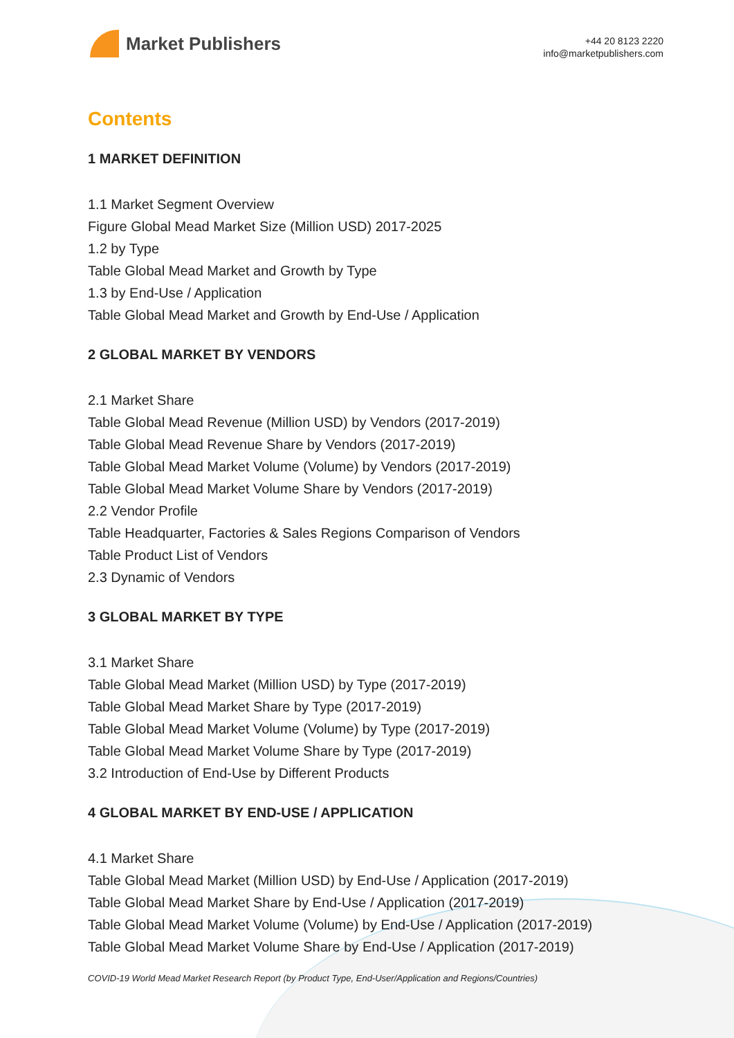Market Publishers
+44 20 8123 2220
info@marketpublishers.com
Contents
1 MARKET DEFINITION
1.1 Market Segment Overview
Figure Global Mead Market Size (Million USD) 2017-2025
1.2 by Type
Table Global Mead Market and Growth by Type
1.3 by End-Use / Application
Table Global Mead Market and Growth by End-Use / Application
2 GLOBAL MARKET BY VENDORS
2.1 Market Share
Table Global Mead Revenue (Million USD) by Vendors (2017-2019)
Table Global Mead Revenue Share by Vendors (2017-2019)
Table Global Mead Market Volume (Volume) by Vendors (2017-2019)
Table Global Mead Market Volume Share by Vendors (2017-2019)
2.2 Vendor Profile
Table Headquarter, Factories & Sales Regions Comparison of Vendors
Table Product List of Vendors
2.3 Dynamic of Vendors
3 GLOBAL MARKET BY TYPE
3.1 Market Share
Table Global Mead Market (Million USD) by Type (2017-2019)
Table Global Mead Market Share by Type (2017-2019)
Table Global Mead Market Volume (Volume) by Type (2017-2019)
Table Global Mead Market Volume Share by Type (2017-2019)
3.2 Introduction of End-Use by Different Products
4 GLOBAL MARKET BY END-USE / APPLICATION
4.1 Market Share
Table Global Mead Market (Million USD) by End-Use / Application (2017-2019)
Table Global Mead Market Share by End-Use / Application (2017-2019)
Table Global Mead Market Volume (Volume) by End-Use / Application (2017-2019)
Table Global Mead Market Volume Share by End-Use / Application (2017-2019)
COVID-19 World Mead Market Research Report (by Product Type, End-User/Application and Regions/Countries)